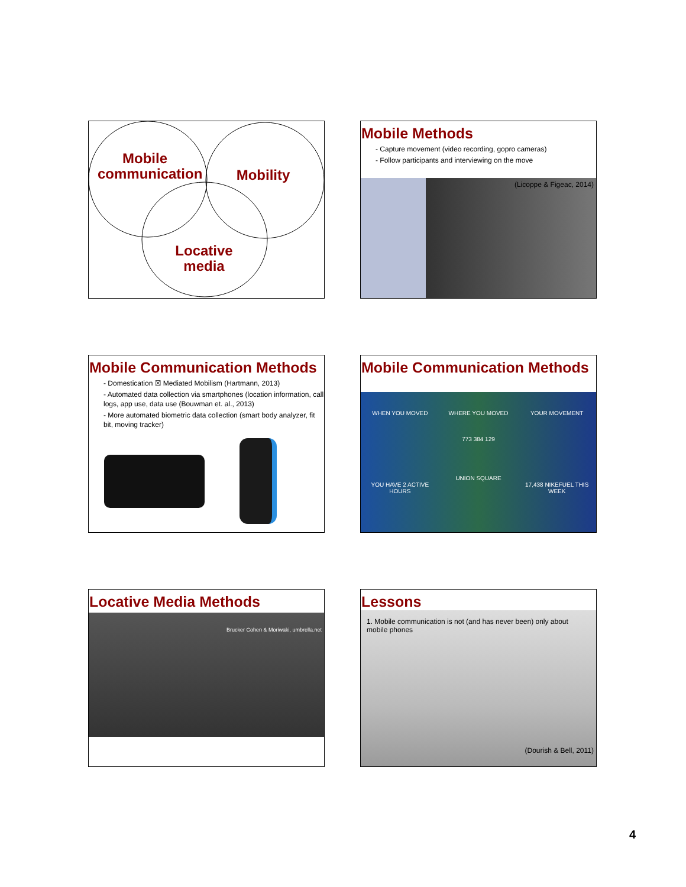Mobile communication
Mobility
Locative media
Mobile Methods
- Capture movement (video recording, gopro cameras)
- Follow participants and interviewing on the move
(Licoppe & Figeac, 2014)
Mobile Communication Methods
- Domestication ☒ Mediated Mobilism (Hartmann, 2013)
- Automated data collection via smartphones (location information, call logs, app use, data use (Bouwman et. al., 2013)
- More automated biometric data collection (smart body analyzer, fit bit, moving tracker)
Mobile Communication Methods
WHEN YOU MOVED
YOU HAVE 2 ACTIVE HOURS
WHERE YOU MOVED
773 384 129
UNION SQUARE
YOUR MOVEMENT
17,438 NIKEFUEL THIS WEEK
Locative Media Methods
Brucker Cohen & Moriwaki, umbrella.net
Lessons
1. Mobile communication is not (and has never been) only about mobile phones
(Dourish & Bell, 2011)
4